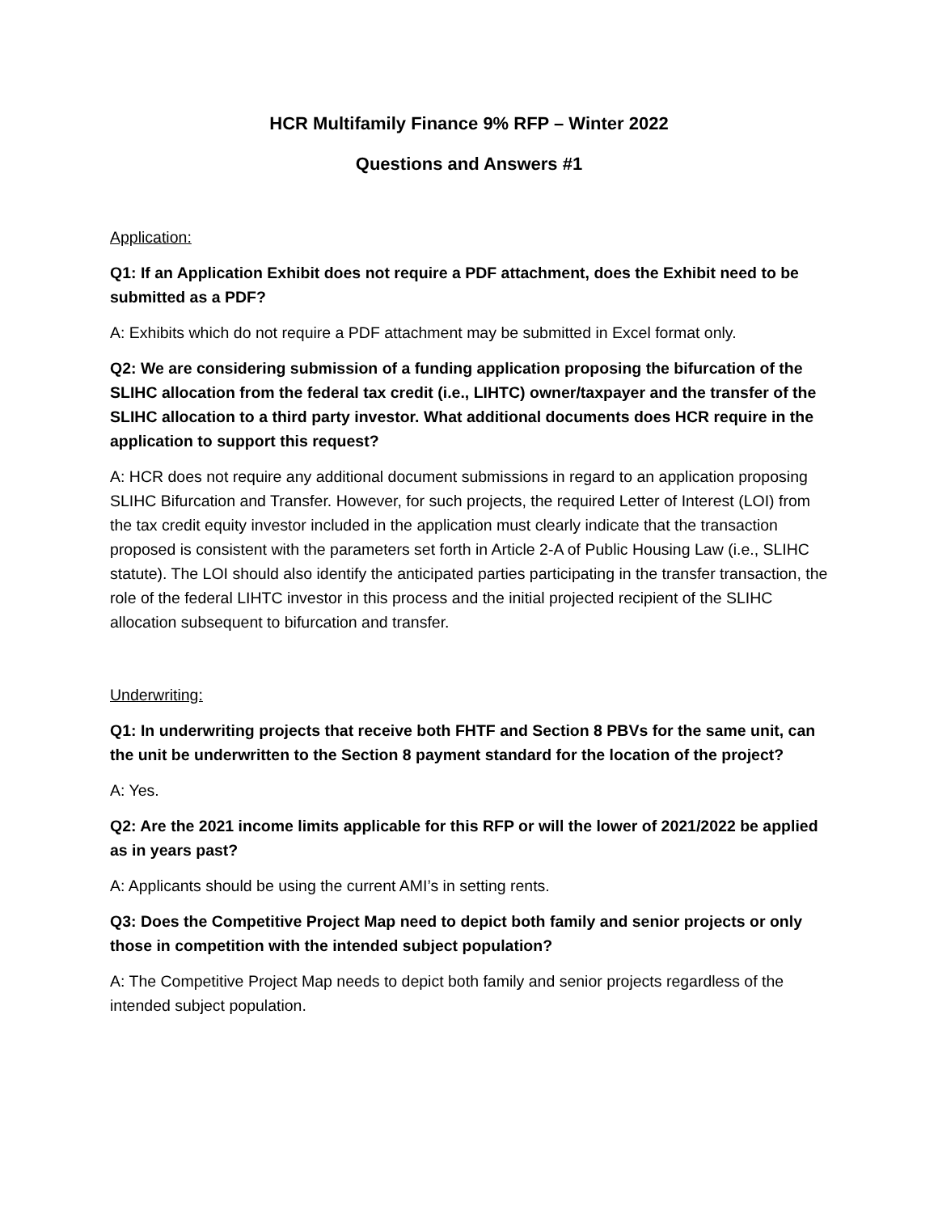HCR Multifamily Finance 9% RFP – Winter 2022
Questions and Answers #1
Application:
Q1: If an Application Exhibit does not require a PDF attachment, does the Exhibit need to be submitted as a PDF?
A: Exhibits which do not require a PDF attachment may be submitted in Excel format only.
Q2: We are considering submission of a funding application proposing the bifurcation of the SLIHC allocation from the federal tax credit (i.e., LIHTC) owner/taxpayer and the transfer of the SLIHC allocation to a third party investor. What additional documents does HCR require in the application to support this request?
A: HCR does not require any additional document submissions in regard to an application proposing SLIHC Bifurcation and Transfer. However, for such projects, the required Letter of Interest (LOI) from the tax credit equity investor included in the application must clearly indicate that the transaction proposed is consistent with the parameters set forth in Article 2-A of Public Housing Law (i.e., SLIHC statute). The LOI should also identify the anticipated parties participating in the transfer transaction, the role of the federal LIHTC investor in this process and the initial projected recipient of the SLIHC allocation subsequent to bifurcation and transfer.
Underwriting:
Q1: In underwriting projects that receive both FHTF and Section 8 PBVs for the same unit, can the unit be underwritten to the Section 8 payment standard for the location of the project?
A: Yes.
Q2: Are the 2021 income limits applicable for this RFP or will the lower of 2021/2022 be applied as in years past?
A: Applicants should be using the current AMI’s in setting rents.
Q3: Does the Competitive Project Map need to depict both family and senior projects or only those in competition with the intended subject population?
A: The Competitive Project Map needs to depict both family and senior projects regardless of the intended subject population.